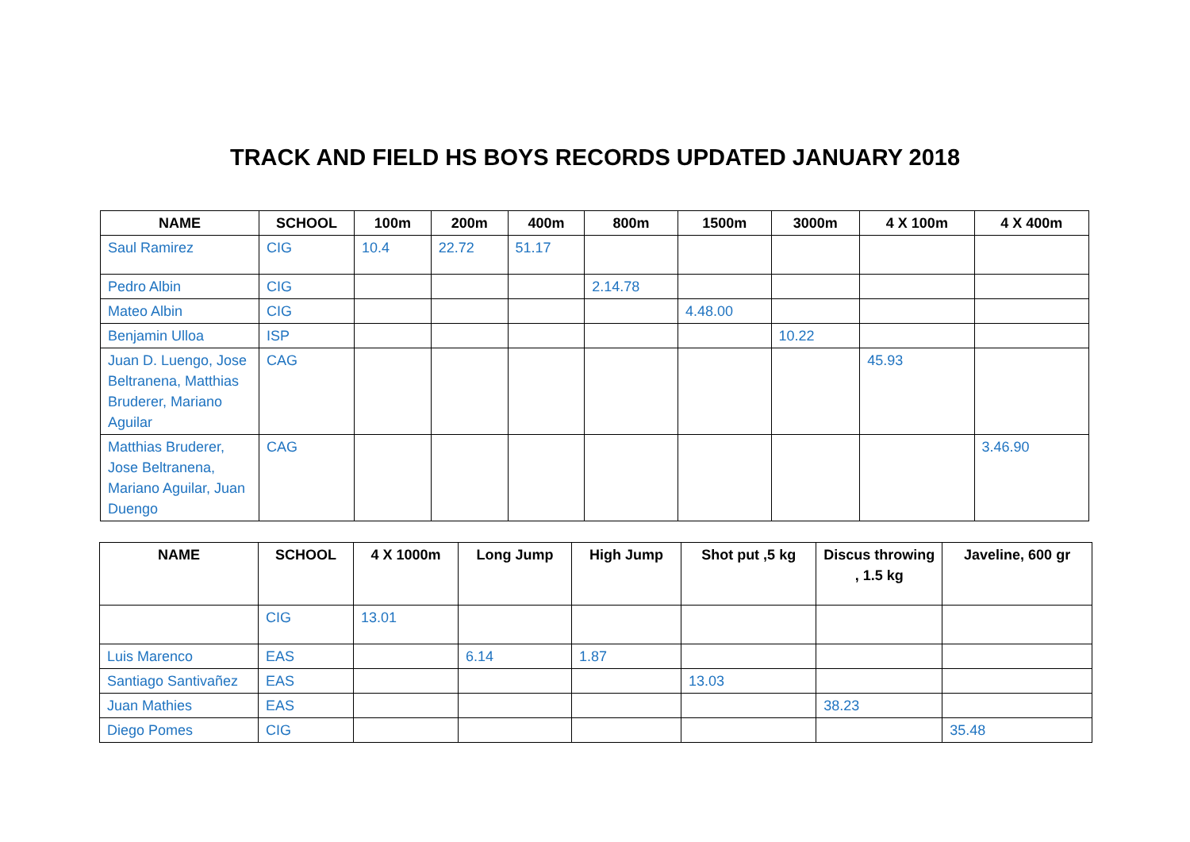TRACK AND FIELD HS BOYS RECORDS UPDATED JANUARY 2018
| NAME | SCHOOL | 100m | 200m | 400m | 800m | 1500m | 3000m | 4 X 100m | 4 X 400m |
| --- | --- | --- | --- | --- | --- | --- | --- | --- | --- |
| Saul Ramirez | CIG | 10.4 | 22.72 | 51.17 | | | | | |
| Pedro Albin | CIG | | | | 2.14.78 | | | | |
| Mateo Albin | CIG | | | | | 4.48.00 | | | |
| Benjamin Ulloa | ISP | | | | | | 10.22 | | |
| Juan D. Luengo, Jose Beltranena, Matthias Bruderer, Mariano Aguilar | CAG | | | | | | | 45.93 | |
| Matthias Bruderer, Jose Beltranena, Mariano Aguilar, Juan Duengo | CAG | | | | | | | | 3.46.90 |
| NAME | SCHOOL | 4 X 1000m | Long Jump | High Jump | Shot put ,5 kg | Discus throwing , 1.5 kg | Javeline, 600 gr |
| --- | --- | --- | --- | --- | --- | --- | --- |
| | CIG | 13.01 | | | | | |
| Luis Marenco | EAS | | 6.14 | 1.87 | | | |
| Santiago Santivañez | EAS | | | | 13.03 | | |
| Juan Mathies | EAS | | | | | 38.23 | |
| Diego Pomes | CIG | | | | | | 35.48 |